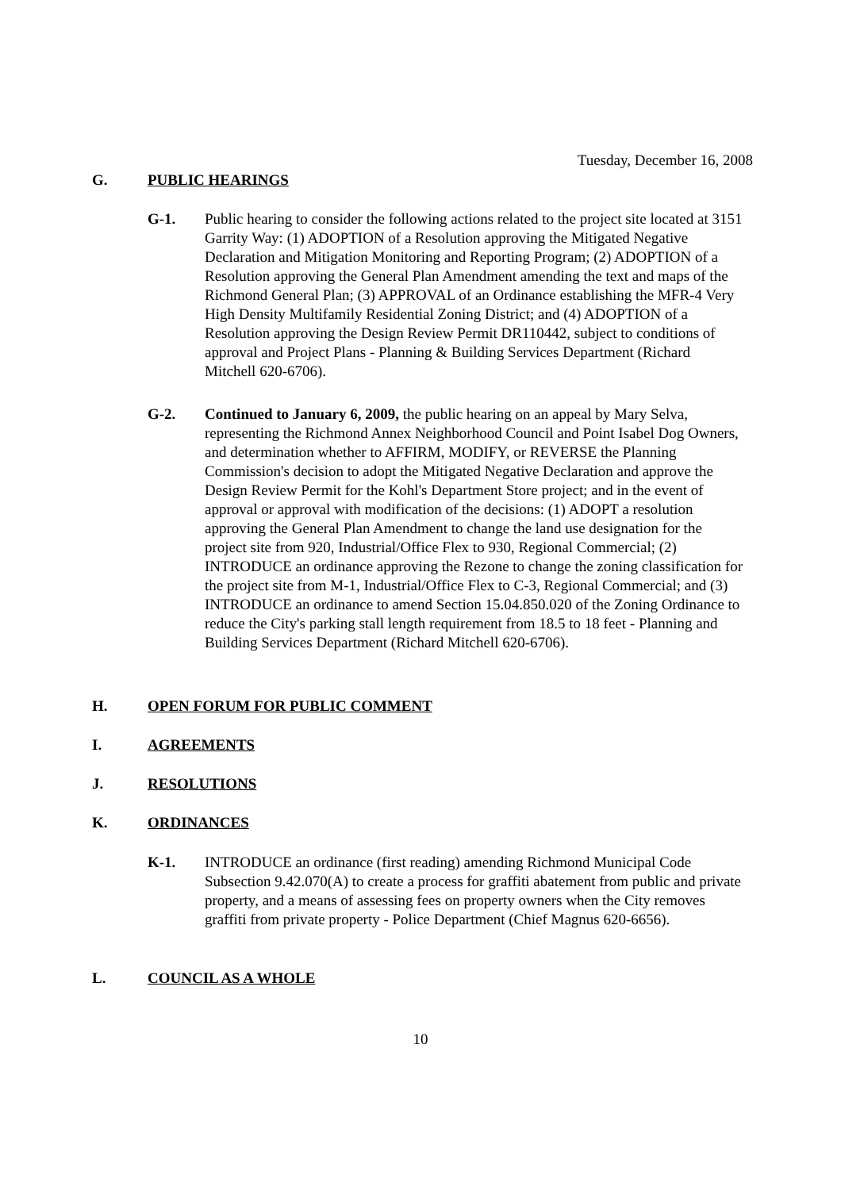Tuesday, December 16, 2008
G. PUBLIC HEARINGS
G-1. Public hearing to consider the following actions related to the project site located at 3151 Garrity Way: (1) ADOPTION of a Resolution approving the Mitigated Negative Declaration and Mitigation Monitoring and Reporting Program; (2) ADOPTION of a Resolution approving the General Plan Amendment amending the text and maps of the Richmond General Plan; (3) APPROVAL of an Ordinance establishing the MFR-4 Very High Density Multifamily Residential Zoning District; and (4) ADOPTION of a Resolution approving the Design Review Permit DR110442, subject to conditions of approval and Project Plans - Planning & Building Services Department (Richard Mitchell 620-6706).
G-2. Continued to January 6, 2009, the public hearing on an appeal by Mary Selva, representing the Richmond Annex Neighborhood Council and Point Isabel Dog Owners, and determination whether to AFFIRM, MODIFY, or REVERSE the Planning Commission's decision to adopt the Mitigated Negative Declaration and approve the Design Review Permit for the Kohl's Department Store project; and in the event of approval or approval with modification of the decisions: (1) ADOPT a resolution approving the General Plan Amendment to change the land use designation for the project site from 920, Industrial/Office Flex to 930, Regional Commercial; (2) INTRODUCE an ordinance approving the Rezone to change the zoning classification for the project site from M-1, Industrial/Office Flex to C-3, Regional Commercial; and (3) INTRODUCE an ordinance to amend Section 15.04.850.020 of the Zoning Ordinance to reduce the City's parking stall length requirement from 18.5 to 18 feet - Planning and Building Services Department (Richard Mitchell 620-6706).
H. OPEN FORUM FOR PUBLIC COMMENT
I. AGREEMENTS
J. RESOLUTIONS
K. ORDINANCES
K-1. INTRODUCE an ordinance (first reading) amending Richmond Municipal Code Subsection 9.42.070(A) to create a process for graffiti abatement from public and private property, and a means of assessing fees on property owners when the City removes graffiti from private property - Police Department (Chief Magnus 620-6656).
L. COUNCIL AS A WHOLE
10